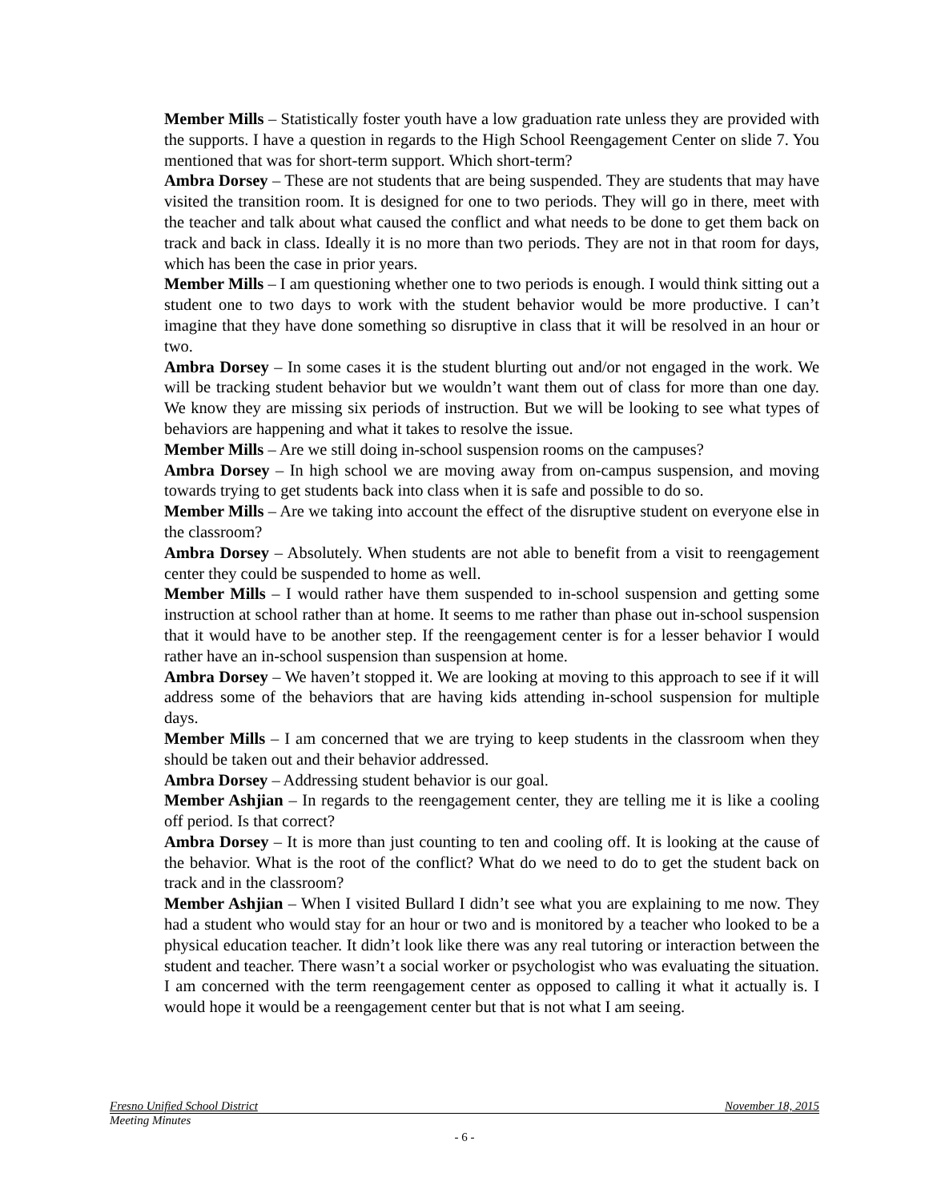Member Mills – Statistically foster youth have a low graduation rate unless they are provided with the supports. I have a question in regards to the High School Reengagement Center on slide 7. You mentioned that was for short-term support. Which short-term?
Ambra Dorsey – These are not students that are being suspended. They are students that may have visited the transition room. It is designed for one to two periods. They will go in there, meet with the teacher and talk about what caused the conflict and what needs to be done to get them back on track and back in class. Ideally it is no more than two periods. They are not in that room for days, which has been the case in prior years.
Member Mills – I am questioning whether one to two periods is enough. I would think sitting out a student one to two days to work with the student behavior would be more productive. I can’t imagine that they have done something so disruptive in class that it will be resolved in an hour or two.
Ambra Dorsey – In some cases it is the student blurting out and/or not engaged in the work. We will be tracking student behavior but we wouldn’t want them out of class for more than one day. We know they are missing six periods of instruction. But we will be looking to see what types of behaviors are happening and what it takes to resolve the issue.
Member Mills – Are we still doing in-school suspension rooms on the campuses?
Ambra Dorsey – In high school we are moving away from on-campus suspension, and moving towards trying to get students back into class when it is safe and possible to do so.
Member Mills – Are we taking into account the effect of the disruptive student on everyone else in the classroom?
Ambra Dorsey – Absolutely. When students are not able to benefit from a visit to reengagement center they could be suspended to home as well.
Member Mills – I would rather have them suspended to in-school suspension and getting some instruction at school rather than at home. It seems to me rather than phase out in-school suspension that it would have to be another step. If the reengagement center is for a lesser behavior I would rather have an in-school suspension than suspension at home.
Ambra Dorsey – We haven’t stopped it. We are looking at moving to this approach to see if it will address some of the behaviors that are having kids attending in-school suspension for multiple days.
Member Mills – I am concerned that we are trying to keep students in the classroom when they should be taken out and their behavior addressed.
Ambra Dorsey – Addressing student behavior is our goal.
Member Ashjian – In regards to the reengagement center, they are telling me it is like a cooling off period. Is that correct?
Ambra Dorsey – It is more than just counting to ten and cooling off. It is looking at the cause of the behavior. What is the root of the conflict? What do we need to do to get the student back on track and in the classroom?
Member Ashjian – When I visited Bullard I didn’t see what you are explaining to me now. They had a student who would stay for an hour or two and is monitored by a teacher who looked to be a physical education teacher. It didn’t look like there was any real tutoring or interaction between the student and teacher. There wasn’t a social worker or psychologist who was evaluating the situation. I am concerned with the term reengagement center as opposed to calling it what it actually is. I would hope it would be a reengagement center but that is not what I am seeing.
Fresno Unified School District November 18, 2015
Meeting Minutes
- 6 -